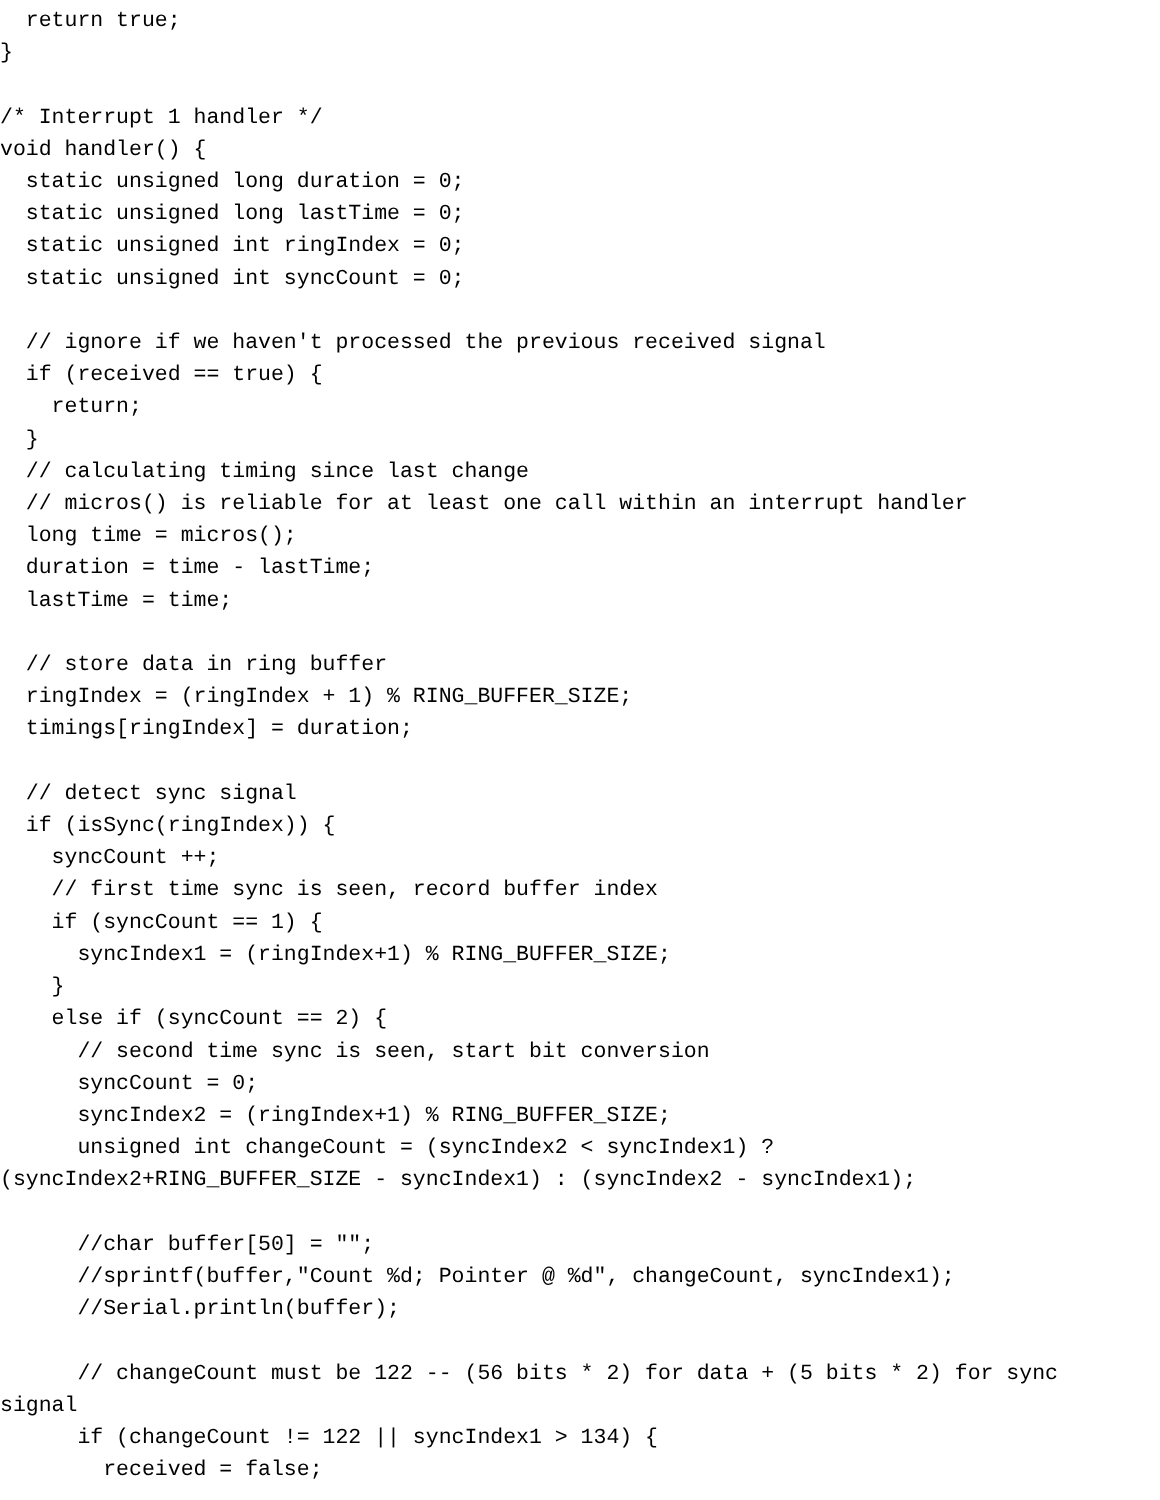return true;
}

/* Interrupt 1 handler */
void handler() {
  static unsigned long duration = 0;
  static unsigned long lastTime = 0;
  static unsigned int ringIndex = 0;
  static unsigned int syncCount = 0;

  // ignore if we haven't processed the previous received signal
  if (received == true) {
    return;
  }
  // calculating timing since last change
  // micros() is reliable for at least one call within an interrupt handler
  long time = micros();
  duration = time - lastTime;
  lastTime = time;

  // store data in ring buffer
  ringIndex = (ringIndex + 1) % RING_BUFFER_SIZE;
  timings[ringIndex] = duration;

  // detect sync signal
  if (isSync(ringIndex)) {
    syncCount ++;
    // first time sync is seen, record buffer index
    if (syncCount == 1) {
      syncIndex1 = (ringIndex+1) % RING_BUFFER_SIZE;
    }
    else if (syncCount == 2) {
      // second time sync is seen, start bit conversion
      syncCount = 0;
      syncIndex2 = (ringIndex+1) % RING_BUFFER_SIZE;
      unsigned int changeCount = (syncIndex2 < syncIndex1) ?
(syncIndex2+RING_BUFFER_SIZE - syncIndex1) : (syncIndex2 - syncIndex1);

      //char buffer[50] = "";
      //sprintf(buffer,"Count %d; Pointer @ %d", changeCount, syncIndex1);
      //Serial.println(buffer);

      // changeCount must be 122 -- (56 bits * 2) for data + (5 bits * 2) for sync
signal
      if (changeCount != 122 || syncIndex1 > 134) {
        received = false;